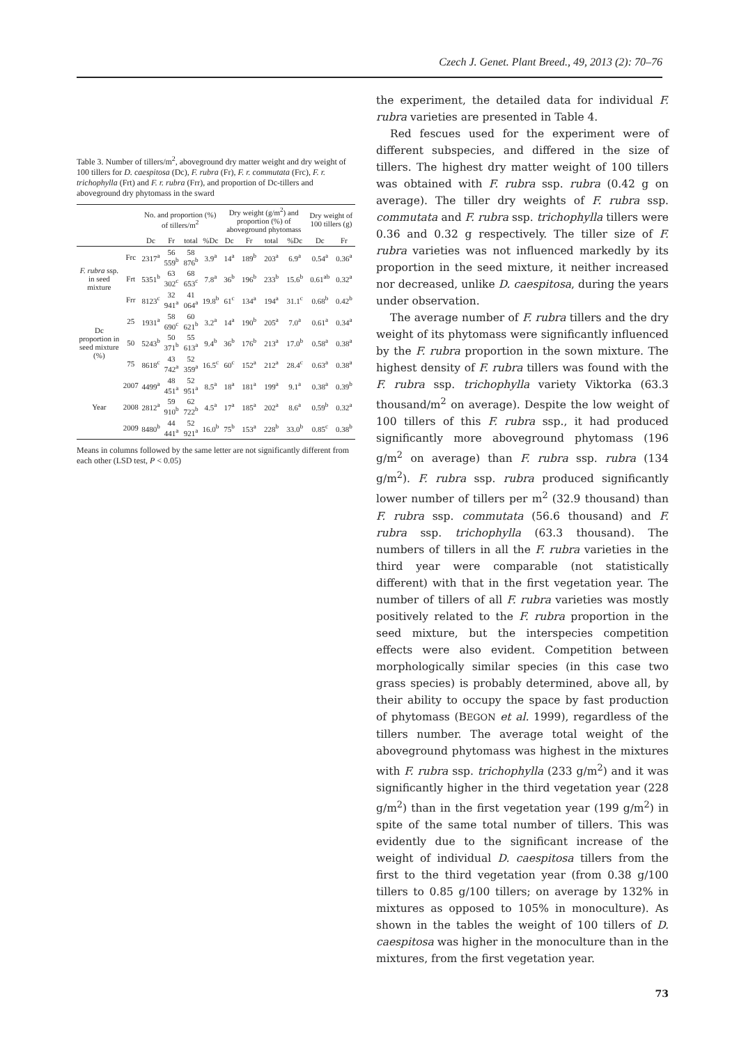Czech J. Genet. Plant Breed., 49, 2013 (2): 70–76
Table 3. Number of tillers/m<sup>2</sup>, aboveground dry matter weight and dry weight of 100 tillers for D. caespitosa (Dc), F. rubra (Fr), F. r. commutata (Frc), F. r. trichophylla (Frt) and F. r. rubra (Frr), and proportion of Dc-tillers and aboveground dry phytomass in the sward
| | | No. and proportion (%) of tillers/m<sup>2</sup> | | | | Dry weight (g/m<sup>2</sup>) and proportion (%) of aboveground phytomass | | | | Dry weight of 100 tillers (g) | |
| --- | --- | --- | --- | --- | --- | --- | --- | --- | --- | --- | --- |
| | | Dc | Fr | total | %Dc | Dc | Fr | total | %Dc | Dc | Fr |
| F. rubra ssp. in seed mixture | Frc | 2317<sup>a</sup> | 56 559<sup>b</sup> | 58 876<sup>b</sup> | 3.9<sup>a</sup> | 14<sup>a</sup> | 189<sup>b</sup> | 203<sup>a</sup> | 6.9<sup>a</sup> | 0.54<sup>a</sup> | 0.36<sup>a</sup> |
| | Frt | 5351<sup>b</sup> | 63 302<sup>c</sup> | 68 653<sup>c</sup> | 7.8<sup>a</sup> | 36<sup>b</sup> | 196<sup>b</sup> | 233<sup>b</sup> | 15.6<sup>b</sup> | 0.61<sup>ab</sup> | 0.32<sup>a</sup> |
| | Frr | 8123<sup>c</sup> | 32 941<sup>a</sup> | 41 064<sup>a</sup> | 19.8<sup>b</sup> | 61<sup>c</sup> | 134<sup>a</sup> | 194<sup>a</sup> | 31.1<sup>c</sup> | 0.68<sup>b</sup> | 0.42<sup>b</sup> |
| Dc proportion in seed mixture (%) | 25 | 1931<sup>a</sup> | 58 690<sup>c</sup> | 60 621<sup>b</sup> | 3.2<sup>a</sup> | 14<sup>a</sup> | 190<sup>b</sup> | 205<sup>a</sup> | 7.0<sup>a</sup> | 0.61<sup>a</sup> | 0.34<sup>a</sup> |
| | 50 | 5243<sup>b</sup> | 50 371<sup>b</sup> | 55 613<sup>a</sup> | 9.4<sup>b</sup> | 36<sup>b</sup> | 176<sup>b</sup> | 213<sup>a</sup> | 17.0<sup>b</sup> | 0.58<sup>a</sup> | 0.38<sup>a</sup> |
| | 75 | 8618<sup>c</sup> | 43 742<sup>a</sup> | 52 359<sup>a</sup> | 16.5<sup>c</sup> | 60<sup>c</sup> | 152<sup>a</sup> | 212<sup>a</sup> | 28.4<sup>c</sup> | 0.63<sup>a</sup> | 0.38<sup>a</sup> |
| Year | 2007 | 4499<sup>a</sup> | 48 451<sup>a</sup> | 52 951<sup>a</sup> | 8.5<sup>a</sup> | 18<sup>a</sup> | 181<sup>a</sup> | 199<sup>a</sup> | 9.1<sup>a</sup> | 0.38<sup>a</sup> | 0.39<sup>b</sup> |
| | 2008 | 2812<sup>a</sup> | 59 910<sup>b</sup> | 62 722<sup>b</sup> | 4.5<sup>a</sup> | 17<sup>a</sup> | 185<sup>a</sup> | 202<sup>a</sup> | 8.6<sup>a</sup> | 0.59<sup>b</sup> | 0.32<sup>a</sup> |
| | 2009 | 8480<sup>b</sup> | 44 441<sup>a</sup> | 52 921<sup>a</sup> | 16.0<sup>b</sup> | 75<sup>b</sup> | 153<sup>a</sup> | 228<sup>b</sup> | 33.0<sup>b</sup> | 0.85<sup>c</sup> | 0.38<sup>b</sup> |
Means in columns followed by the same letter are not significantly different from each other (LSD test, P < 0.05)
the experiment, the detailed data for individual F. rubra varieties are presented in Table 4.
Red fescues used for the experiment were of different subspecies, and differed in the size of tillers. The highest dry matter weight of 100 tillers was obtained with F. rubra ssp. rubra (0.42 g on average). The tiller dry weights of F. rubra ssp. commutata and F. rubra ssp. trichophylla tillers were 0.36 and 0.32 g respectively. The tiller size of F. rubra varieties was not influenced markedly by its proportion in the seed mixture, it neither increased nor decreased, unlike D. caespitosa, during the years under observation.
The average number of F. rubra tillers and the dry weight of its phytomass were significantly influenced by the F. rubra proportion in the sown mixture. The highest density of F. rubra tillers was found with the F. rubra ssp. trichophylla variety Viktorka (63.3 thousand/m<sup>2</sup> on average). Despite the low weight of 100 tillers of this F. rubra ssp., it had produced significantly more aboveground phytomass (196 g/m<sup>2</sup> on average) than F. rubra ssp. rubra (134 g/m<sup>2</sup>). F. rubra ssp. rubra produced significantly lower number of tillers per m<sup>2</sup> (32.9 thousand) than F. rubra ssp. commutata (56.6 thousand) and F. rubra ssp. trichophylla (63.3 thousand). The numbers of tillers in all the F. rubra varieties in the third year were comparable (not statistically different) with that in the first vegetation year. The number of tillers of all F. rubra varieties was mostly positively related to the F. rubra proportion in the seed mixture, but the interspecies competition effects were also evident. Competition between morphologically similar species (in this case two grass species) is probably determined, above all, by their ability to occupy the space by fast production of phytomass (BEGON et al. 1999), regardless of the tillers number. The average total weight of the aboveground phytomass was highest in the mixtures with F. rubra ssp. trichophylla (233 g/m<sup>2</sup>) and it was significantly higher in the third vegetation year (228 g/m<sup>2</sup>) than in the first vegetation year (199 g/m<sup>2</sup>) in spite of the same total number of tillers. This was evidently due to the significant increase of the weight of individual D. caespitosa tillers from the first to the third vegetation year (from 0.38 g/100 tillers to 0.85 g/100 tillers; on average by 132% in mixtures as opposed to 105% in monoculture). As shown in the tables the weight of 100 tillers of D. caespitosa was higher in the monoculture than in the mixtures, from the first vegetation year.
73